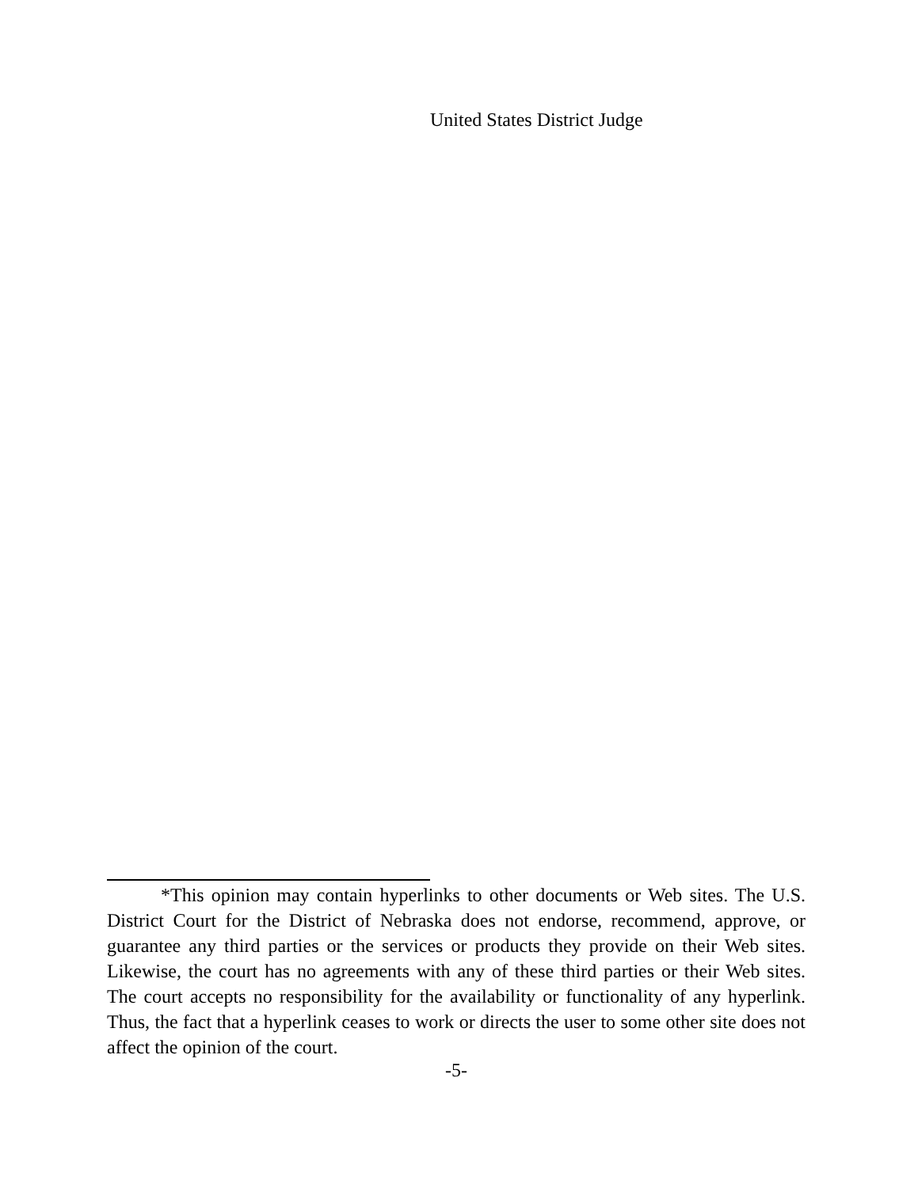United States District Judge
*This opinion may contain hyperlinks to other documents or Web sites. The U.S. District Court for the District of Nebraska does not endorse, recommend, approve, or guarantee any third parties or the services or products they provide on their Web sites. Likewise, the court has no agreements with any of these third parties or their Web sites. The court accepts no responsibility for the availability or functionality of any hyperlink. Thus, the fact that a hyperlink ceases to work or directs the user to some other site does not affect the opinion of the court.
-5-